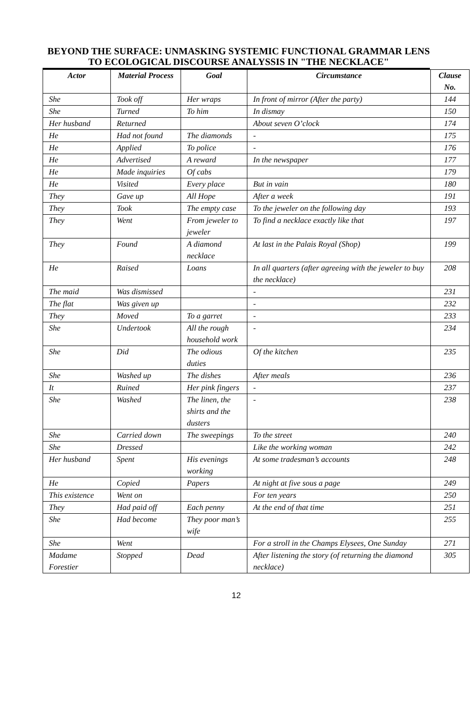BEYOND THE SURFACE: UNMASKING SYSTEMIC FUNCTIONAL GRAMMAR LENS TO ECOLOGICAL DISCOURSE ANALYSSIS IN "THE NECKLACE"
| Actor | Material Process | Goal | Circumstance | Clause No. |
| --- | --- | --- | --- | --- |
| She | Took off | Her wraps | In front of mirror (After the party) | 144 |
| She | Turned | To him | In dismay | 150 |
| Her husband | Returned | | About seven O’clock | 174 |
| He | Had not found | The diamonds | - | 175 |
| He | Applied | To police | - | 176 |
| He | Advertised | A reward | In the newspaper | 177 |
| He | Made inquiries | Of cabs | | 179 |
| He | Visited | Every place | But in vain | 180 |
| They | Gave up | All Hope | After a week | 191 |
| They | Took | The empty case | To the jeweler on the following day | 193 |
| They | Went | From jeweler to jeweler | To find a necklace exactly like that | 197 |
| They | Found | A diamond necklace | At last in the Palais Royal (Shop) | 199 |
| He | Raised | Loans | In all quarters (after agreeing with the jeweler to buy the necklace) | 208 |
| The maid | Was dismissed | | - | 231 |
| The flat | Was given up | | - | 232 |
| They | Moved | To a garret | - | 233 |
| She | Undertook | All the rough household work | - | 234 |
| She | Did | The odious duties | Of the kitchen | 235 |
| She | Washed up | The dishes | After meals | 236 |
| It | Ruined | Her pink fingers | - | 237 |
| She | Washed | The linen, the shirts and the dusters | - | 238 |
| She | Carried down | The sweepings | To the street | 240 |
| She | Dressed | | Like the working woman | 242 |
| Her husband | Spent | His evenings working | At some tradesman’s accounts | 248 |
| He | Copied | Papers | At night at five sous a page | 249 |
| This existence | Went on | | For ten years | 250 |
| They | Had paid off | Each penny | At the end of that time | 251 |
| She | Had become | They poor man’s wife | | 255 |
| She | Went | | For a stroll in the Champs Elysees, One Sunday | 271 |
| Madame Forestier | Stopped | Dead | After listening the story (of returning the diamond necklace) | 305 |
12